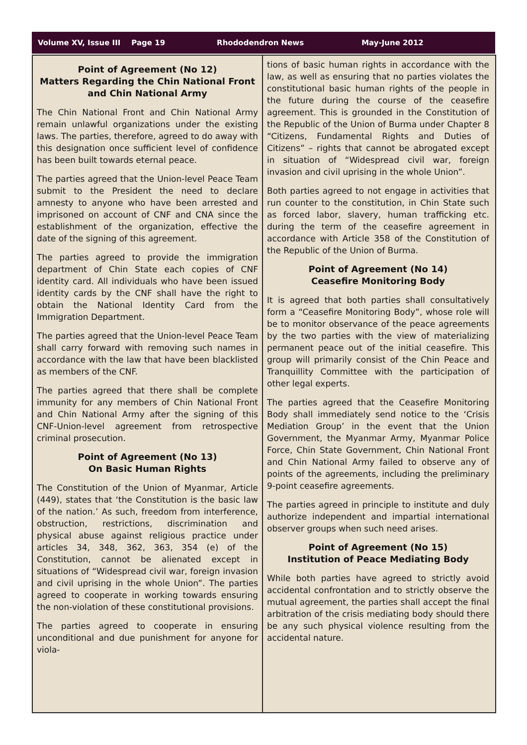Volume XV, Issue III Page 19 Rhododendron News May-June 2012
Point of Agreement (No 12)
Matters Regarding the Chin National Front and Chin National Army
The Chin National Front and Chin National Army remain unlawful organizations under the existing laws. The parties, therefore, agreed to do away with this designation once sufficient level of confidence has been built towards eternal peace.
The parties agreed that the Union-level Peace Team submit to the President the need to declare amnesty to anyone who have been arrested and imprisoned on account of CNF and CNA since the establishment of the organization, effective the date of the signing of this agreement.
The parties agreed to provide the immigration department of Chin State each copies of CNF identity card. All individuals who have been issued identity cards by the CNF shall have the right to obtain the National Identity Card from the Immigration Department.
The parties agreed that the Union-level Peace Team shall carry forward with removing such names in accordance with the law that have been blacklisted as members of the CNF.
The parties agreed that there shall be complete immunity for any members of Chin National Front and Chin National Army after the signing of this CNF-Union-level agreement from retrospective criminal prosecution.
Point of Agreement (No 13)
On Basic Human Rights
The Constitution of the Union of Myanmar, Article (449), states that ‘the Constitution is the basic law of the nation.’ As such, freedom from interference, obstruction, restrictions, discrimination and physical abuse against religious practice under articles 34, 348, 362, 363, 354 (e) of the Constitution, cannot be alienated except in situations of “Widespread civil war, foreign invasion and civil uprising in the whole Union”. The parties agreed to cooperate in working towards ensuring the non-violation of these constitutional provisions.
The parties agreed to cooperate in ensuring unconditional and due punishment for anyone for viola-
tions of basic human rights in accordance with the law, as well as ensuring that no parties violates the constitutional basic human rights of the people in the future during the course of the ceasefire agreement. This is grounded in the Constitution of the Republic of the Union of Burma under Chapter 8 “Citizens, Fundamental Rights and Duties of Citizens” – rights that cannot be abrogated except in situation of “Widespread civil war, foreign invasion and civil uprising in the whole Union”.
Both parties agreed to not engage in activities that run counter to the constitution, in Chin State such as forced labor, slavery, human trafficking etc. during the term of the ceasefire agreement in accordance with Article 358 of the Constitution of the Republic of the Union of Burma.
Point of Agreement (No 14)
Ceasefire Monitoring Body
It is agreed that both parties shall consultatively form a “Ceasefire Monitoring Body”, whose role will be to monitor observance of the peace agreements by the two parties with the view of materializing permanent peace out of the initial ceasefire. This group will primarily consist of the Chin Peace and Tranquillity Committee with the participation of other legal experts.
The parties agreed that the Ceasefire Monitoring Body shall immediately send notice to the ‘Crisis Mediation Group’ in the event that the Union Government, the Myanmar Army, Myanmar Police Force, Chin State Government, Chin National Front and Chin National Army failed to observe any of points of the agreements, including the preliminary 9-point ceasefire agreements.
The parties agreed in principle to institute and duly authorize independent and impartial international observer groups when such need arises.
Point of Agreement (No 15)
Institution of Peace Mediating Body
While both parties have agreed to strictly avoid accidental confrontation and to strictly observe the mutual agreement, the parties shall accept the final arbitration of the crisis mediating body should there be any such physical violence resulting from the accidental nature.